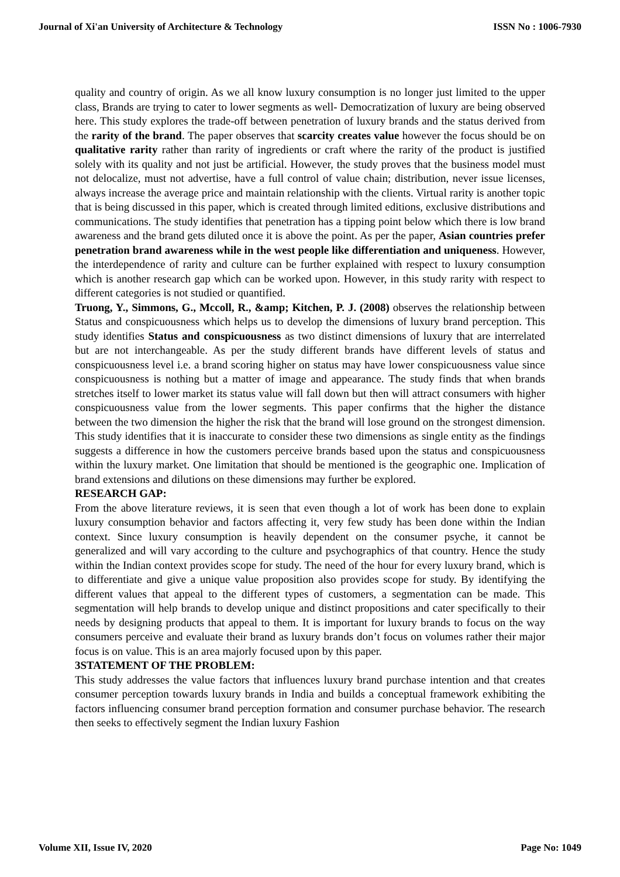Journal of Xi'an University of Architecture & Technology ISSN No : 1006-7930
quality and country of origin. As we all know luxury consumption is no longer just limited to the upper class, Brands are trying to cater to lower segments as well- Democratization of luxury are being observed here. This study explores the trade-off between penetration of luxury brands and the status derived from the rarity of the brand. The paper observes that scarcity creates value however the focus should be on qualitative rarity rather than rarity of ingredients or craft where the rarity of the product is justified solely with its quality and not just be artificial. However, the study proves that the business model must not delocalize, must not advertise, have a full control of value chain; distribution, never issue licenses, always increase the average price and maintain relationship with the clients. Virtual rarity is another topic that is being discussed in this paper, which is created through limited editions, exclusive distributions and communications. The study identifies that penetration has a tipping point below which there is low brand awareness and the brand gets diluted once it is above the point. As per the paper, Asian countries prefer penetration brand awareness while in the west people like differentiation and uniqueness. However, the interdependence of rarity and culture can be further explained with respect to luxury consumption which is another research gap which can be worked upon. However, in this study rarity with respect to different categories is not studied or quantified.
Truong, Y., Simmons, G., Mccoll, R., &amp; Kitchen, P. J. (2008) observes the relationship between Status and conspicuousness which helps us to develop the dimensions of luxury brand perception. This study identifies Status and conspicuousness as two distinct dimensions of luxury that are interrelated but are not interchangeable. As per the study different brands have different levels of status and conspicuousness level i.e. a brand scoring higher on status may have lower conspicuousness value since conspicuousness is nothing but a matter of image and appearance. The study finds that when brands stretches itself to lower market its status value will fall down but then will attract consumers with higher conspicuousness value from the lower segments. This paper confirms that the higher the distance between the two dimension the higher the risk that the brand will lose ground on the strongest dimension. This study identifies that it is inaccurate to consider these two dimensions as single entity as the findings suggests a difference in how the customers perceive brands based upon the status and conspicuousness within the luxury market. One limitation that should be mentioned is the geographic one. Implication of brand extensions and dilutions on these dimensions may further be explored.
RESEARCH GAP:
From the above literature reviews, it is seen that even though a lot of work has been done to explain luxury consumption behavior and factors affecting it, very few study has been done within the Indian context. Since luxury consumption is heavily dependent on the consumer psyche, it cannot be generalized and will vary according to the culture and psychographics of that country. Hence the study within the Indian context provides scope for study. The need of the hour for every luxury brand, which is to differentiate and give a unique value proposition also provides scope for study. By identifying the different values that appeal to the different types of customers, a segmentation can be made. This segmentation will help brands to develop unique and distinct propositions and cater specifically to their needs by designing products that appeal to them. It is important for luxury brands to focus on the way consumers perceive and evaluate their brand as luxury brands don’t focus on volumes rather their major focus is on value. This is an area majorly focused upon by this paper.
3STATEMENT OF THE PROBLEM:
This study addresses the value factors that influences luxury brand purchase intention and that creates consumer perception towards luxury brands in India and builds a conceptual framework exhibiting the factors influencing consumer brand perception formation and consumer purchase behavior. The research then seeks to effectively segment the Indian luxury Fashion
Volume XII, Issue IV, 2020 Page No: 1049